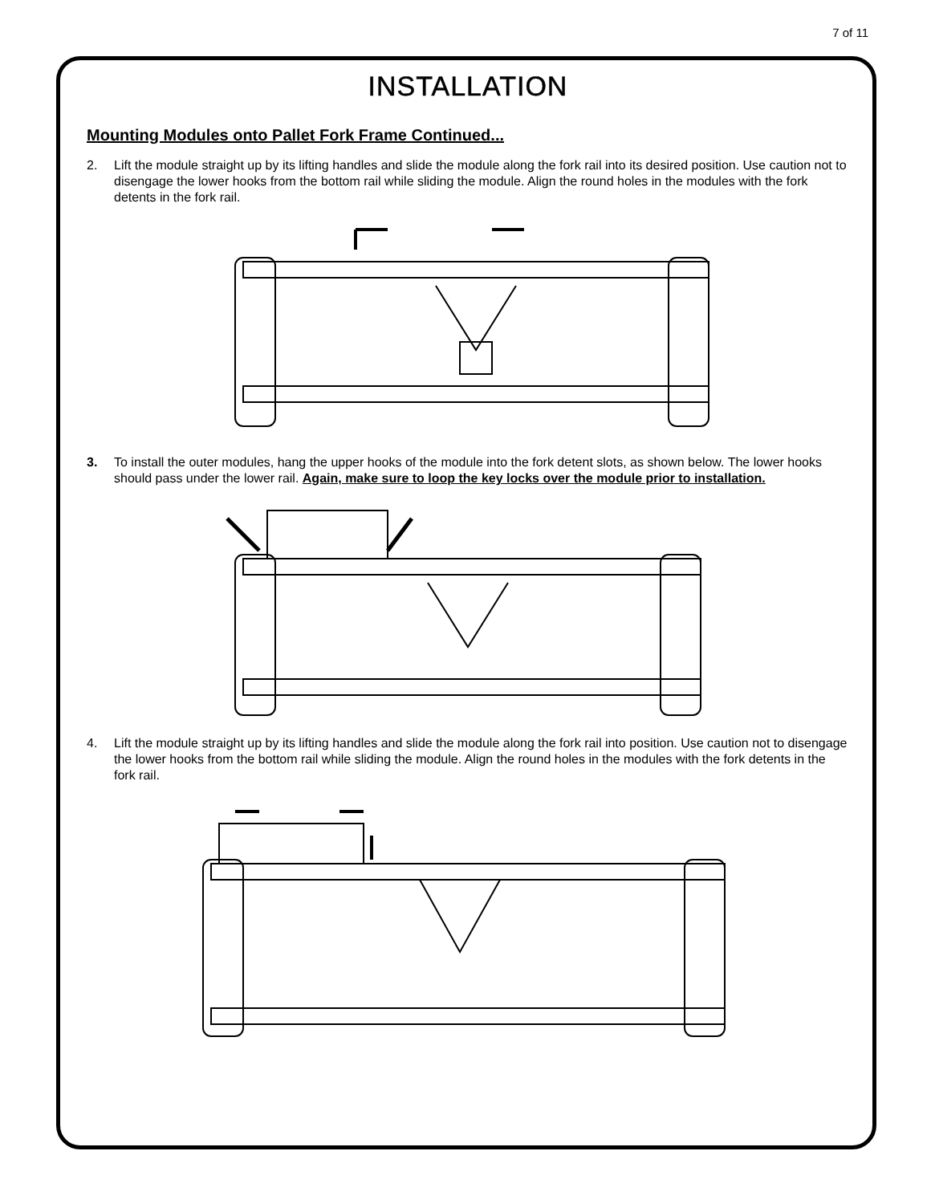7 of 11
INSTALLATION
Mounting Modules onto Pallet Fork Frame Continued...
2. Lift the module straight up by its lifting handles and slide the module along the fork rail into its desired position. Use caution not to disengage the lower hooks from the bottom rail while sliding the module. Align the round holes in the modules with the fork detents in the fork rail.
3. To install the outer modules, hang the upper hooks of the module into the fork detent slots, as shown below. The lower hooks should pass under the lower rail. Again, make sure to loop the key locks over the module prior to installation.
4. Lift the module straight up by its lifting handles and slide the module along the fork rail into position. Use caution not to disengage the lower hooks from the bottom rail while sliding the module. Align the round holes in the modules with the fork detents in the fork rail.